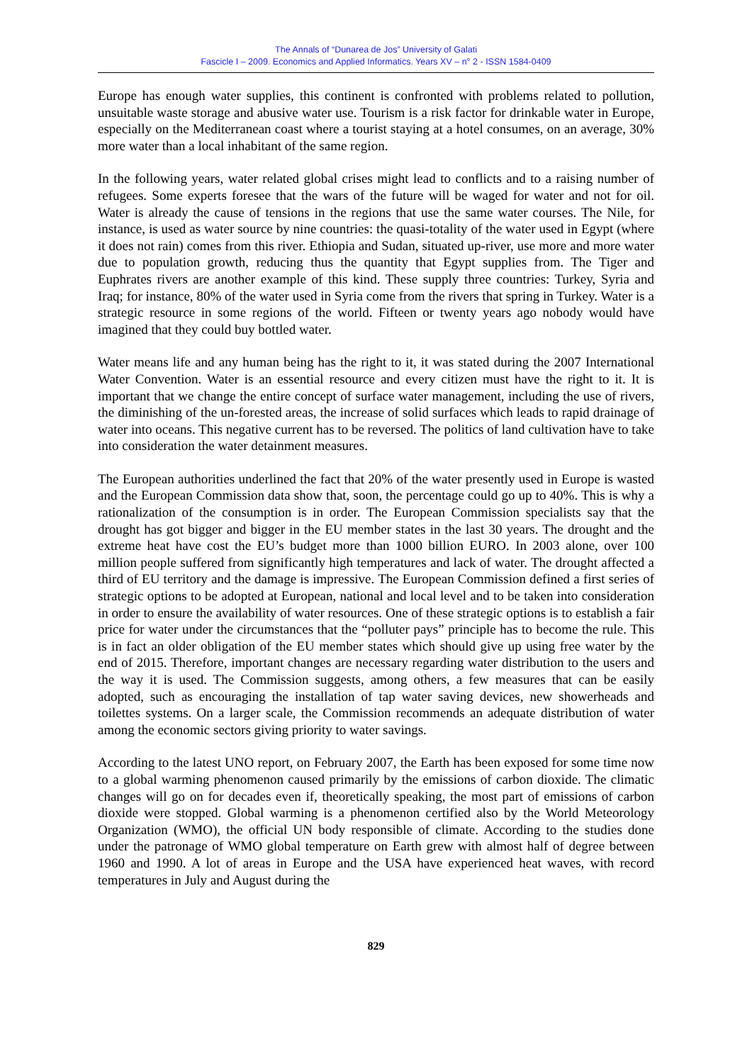The Annals of “Dunarea de Jos” University of Galati
Fascicle I – 2009. Economics and Applied Informatics. Years XV – n° 2 - ISSN 1584-0409
Europe has enough water supplies, this continent is confronted with problems related to pollution, unsuitable waste storage and abusive water use. Tourism is a risk factor for drinkable water in Europe, especially on the Mediterranean coast where a tourist staying at a hotel consumes, on an average, 30% more water than a local inhabitant of the same region.
In the following years, water related global crises might lead to conflicts and to a raising number of refugees. Some experts foresee that the wars of the future will be waged for water and not for oil. Water is already the cause of tensions in the regions that use the same water courses. The Nile, for instance, is used as water source by nine countries: the quasi-totality of the water used in Egypt (where it does not rain) comes from this river. Ethiopia and Sudan, situated up-river, use more and more water due to population growth, reducing thus the quantity that Egypt supplies from. The Tiger and Euphrates rivers are another example of this kind. These supply three countries: Turkey, Syria and Iraq; for instance, 80% of the water used in Syria come from the rivers that spring in Turkey. Water is a strategic resource in some regions of the world. Fifteen or twenty years ago nobody would have imagined that they could buy bottled water.
Water means life and any human being has the right to it, it was stated during the 2007 International Water Convention. Water is an essential resource and every citizen must have the right to it. It is important that we change the entire concept of surface water management, including the use of rivers, the diminishing of the un-forested areas, the increase of solid surfaces which leads to rapid drainage of water into oceans. This negative current has to be reversed. The politics of land cultivation have to take into consideration the water detainment measures.
The European authorities underlined the fact that 20% of the water presently used in Europe is wasted and the European Commission data show that, soon, the percentage could go up to 40%. This is why a rationalization of the consumption is in order. The European Commission specialists say that the drought has got bigger and bigger in the EU member states in the last 30 years. The drought and the extreme heat have cost the EU’s budget more than 1000 billion EURO. In 2003 alone, over 100 million people suffered from significantly high temperatures and lack of water. The drought affected a third of EU territory and the damage is impressive. The European Commission defined a first series of strategic options to be adopted at European, national and local level and to be taken into consideration in order to ensure the availability of water resources. One of these strategic options is to establish a fair price for water under the circumstances that the “polluter pays” principle has to become the rule. This is in fact an older obligation of the EU member states which should give up using free water by the end of 2015. Therefore, important changes are necessary regarding water distribution to the users and the way it is used. The Commission suggests, among others, a few measures that can be easily adopted, such as encouraging the installation of tap water saving devices, new showerheads and toilettes systems. On a larger scale, the Commission recommends an adequate distribution of water among the economic sectors giving priority to water savings.
According to the latest UNO report, on February 2007, the Earth has been exposed for some time now to a global warming phenomenon caused primarily by the emissions of carbon dioxide. The climatic changes will go on for decades even if, theoretically speaking, the most part of emissions of carbon dioxide were stopped. Global warming is a phenomenon certified also by the World Meteorology Organization (WMO), the official UN body responsible of climate. According to the studies done under the patronage of WMO global temperature on Earth grew with almost half of degree between 1960 and 1990. A lot of areas in Europe and the USA have experienced heat waves, with record temperatures in July and August during the
829